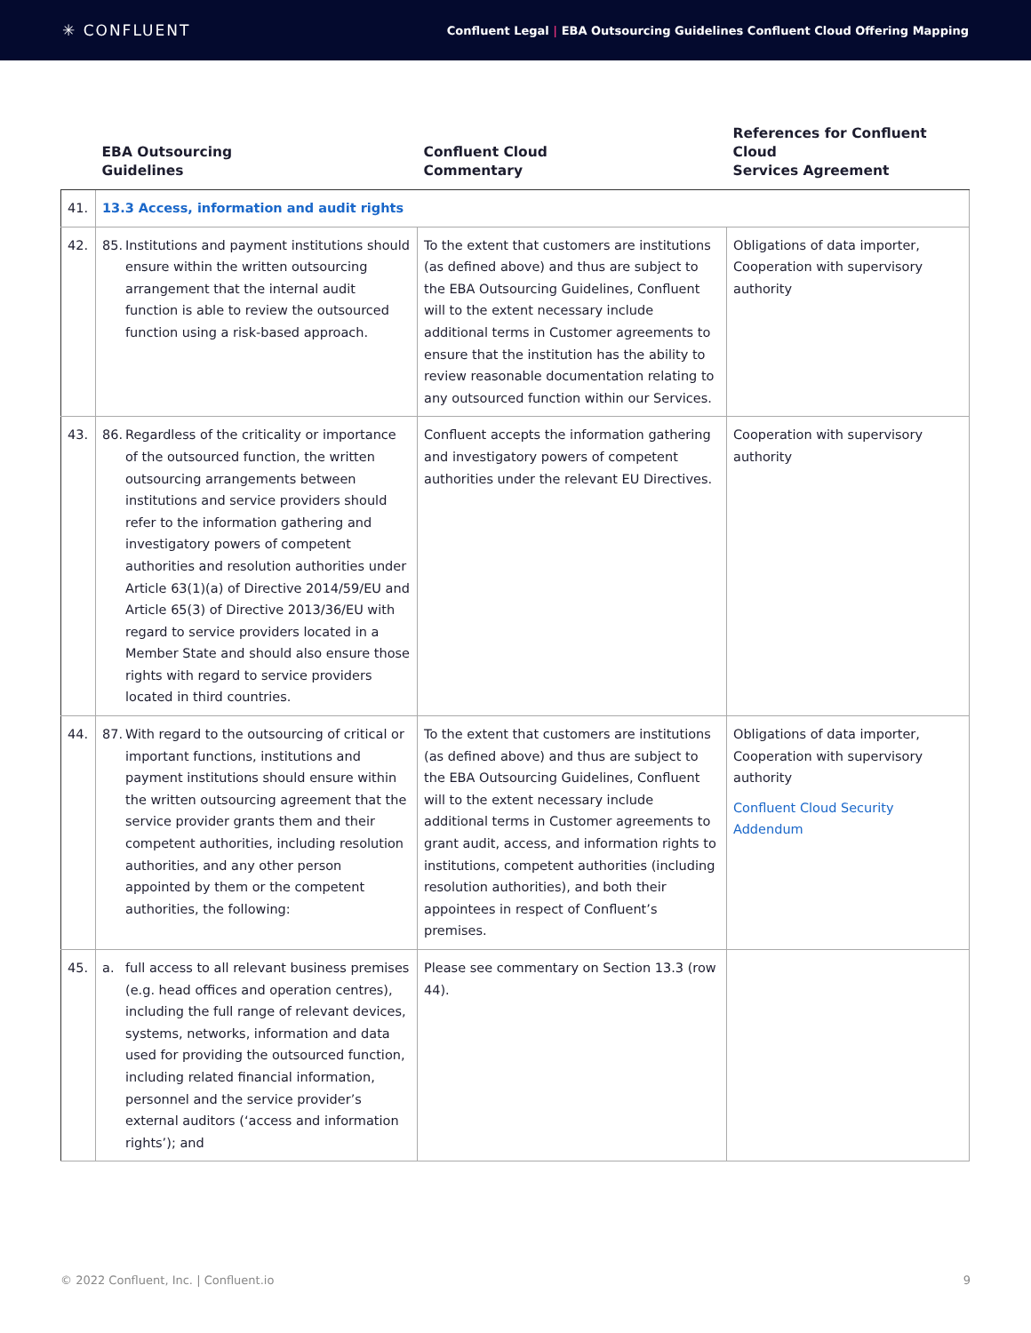✳ CONFLUENT
Confluent Legal | EBA Outsourcing Guidelines Confluent Cloud Offering Mapping
| | EBA Outsourcing Guidelines | Confluent Cloud Commentary | References for Confluent Cloud Services Agreement |
| --- | --- | --- | --- |
| 41. | 13.3 Access, information and audit rights | | |
| 42. | 85. Institutions and payment institutions should ensure within the written outsourcing arrangement that the internal audit function is able to review the outsourced function using a risk-based approach. | To the extent that customers are institutions (as defined above) and thus are subject to the EBA Outsourcing Guidelines, Confluent will to the extent necessary include additional terms in Customer agreements to ensure that the institution has the ability to review reasonable documentation relating to any outsourced function within our Services. | Obligations of data importer, Cooperation with supervisory authority |
| 43. | 86. Regardless of the criticality or importance of the outsourced function, the written outsourcing arrangements between institutions and service providers should refer to the information gathering and investigatory powers of competent authorities and resolution authorities under Article 63(1)(a) of Directive 2014/59/EU and Article 65(3) of Directive 2013/36/EU with regard to service providers located in a Member State and should also ensure those rights with regard to service providers located in third countries. | Confluent accepts the information gathering and investigatory powers of competent authorities under the relevant EU Directives. | Cooperation with supervisory authority |
| 44. | 87. With regard to the outsourcing of critical or important functions, institutions and payment institutions should ensure within the written outsourcing agreement that the service provider grants them and their competent authorities, including resolution authorities, and any other person appointed by them or the competent authorities, the following: | To the extent that customers are institutions (as defined above) and thus are subject to the EBA Outsourcing Guidelines, Confluent will to the extent necessary include additional terms in Customer agreements to grant audit, access, and information rights to institutions, competent authorities (including resolution authorities), and both their appointees in respect of Confluent’s premises. | Obligations of data importer, Cooperation with supervisory authority Confluent Cloud Security Addendum |
| 45. | a. full access to all relevant business premises (e.g. head offices and operation centres), including the full range of relevant devices, systems, networks, information and data used for providing the outsourced function, including related financial information, personnel and the service provider’s external auditors (‘access and information rights’); and | Please see commentary on Section 13.3 (row 44). | |
© 2022 Confluent, Inc. | Confluent.io 9